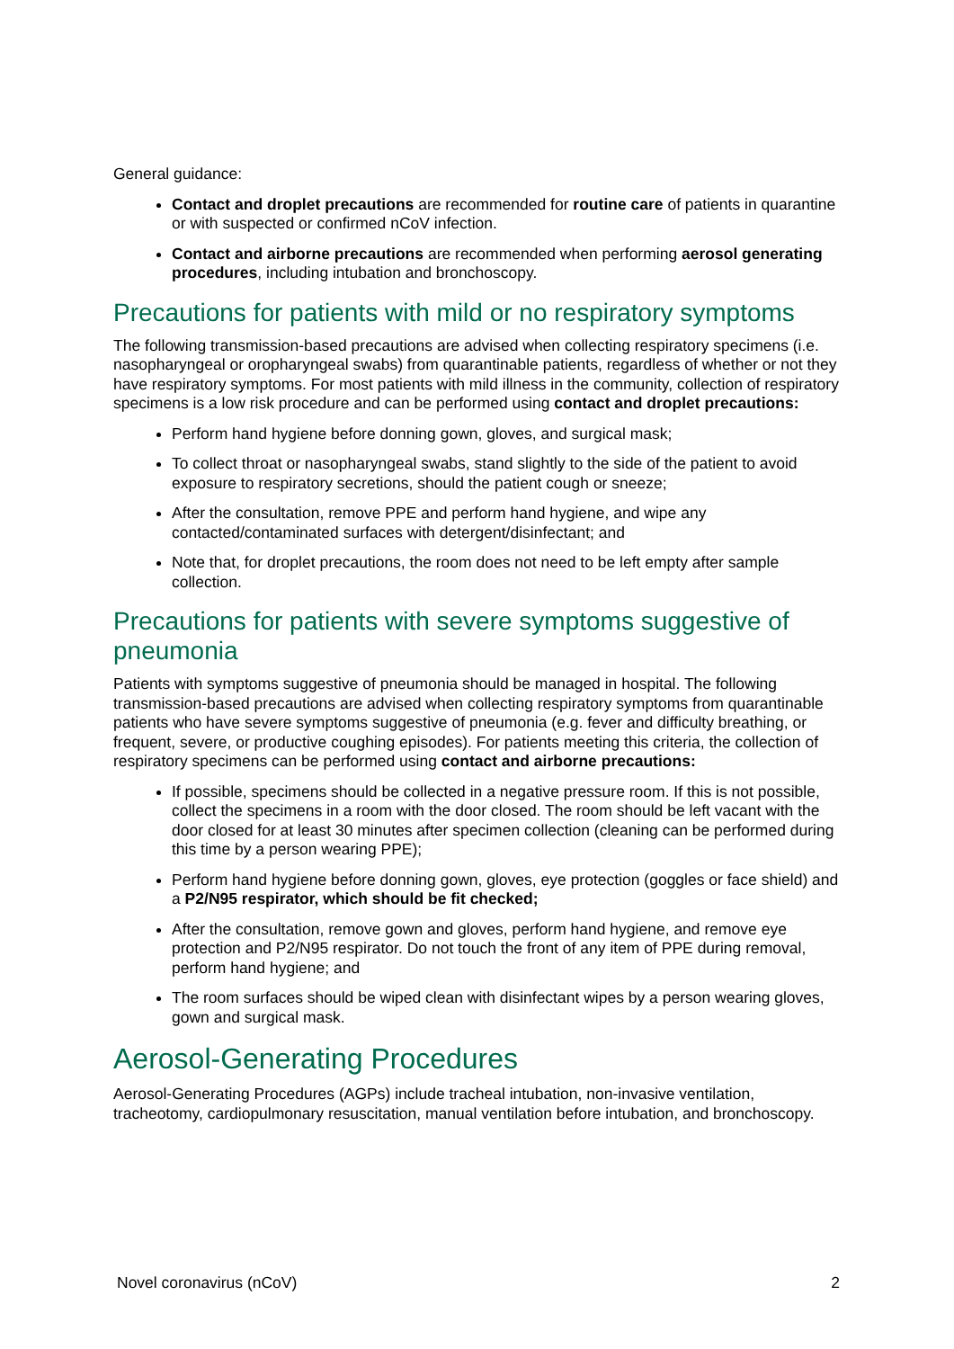General guidance:
Contact and droplet precautions are recommended for routine care of patients in quarantine or with suspected or confirmed nCoV infection.
Contact and airborne precautions are recommended when performing aerosol generating procedures, including intubation and bronchoscopy.
Precautions for patients with mild or no respiratory symptoms
The following transmission-based precautions are advised when collecting respiratory specimens (i.e. nasopharyngeal or oropharyngeal swabs) from quarantinable patients, regardless of whether or not they have respiratory symptoms. For most patients with mild illness in the community, collection of respiratory specimens is a low risk procedure and can be performed using contact and droplet precautions:
Perform hand hygiene before donning gown, gloves, and surgical mask;
To collect throat or nasopharyngeal swabs, stand slightly to the side of the patient to avoid exposure to respiratory secretions, should the patient cough or sneeze;
After the consultation, remove PPE and perform hand hygiene, and wipe any contacted/contaminated surfaces with detergent/disinfectant; and
Note that, for droplet precautions, the room does not need to be left empty after sample collection.
Precautions for patients with severe symptoms suggestive of pneumonia
Patients with symptoms suggestive of pneumonia should be managed in hospital. The following transmission-based precautions are advised when collecting respiratory symptoms from quarantinable patients who have severe symptoms suggestive of pneumonia (e.g. fever and difficulty breathing, or frequent, severe, or productive coughing episodes). For patients meeting this criteria, the collection of respiratory specimens can be performed using contact and airborne precautions:
If possible, specimens should be collected in a negative pressure room. If this is not possible, collect the specimens in a room with the door closed. The room should be left vacant with the door closed for at least 30 minutes after specimen collection (cleaning can be performed during this time by a person wearing PPE);
Perform hand hygiene before donning gown, gloves, eye protection (goggles or face shield) and a P2/N95 respirator, which should be fit checked;
After the consultation, remove gown and gloves, perform hand hygiene, and remove eye protection and P2/N95 respirator. Do not touch the front of any item of PPE during removal, perform hand hygiene; and
The room surfaces should be wiped clean with disinfectant wipes by a person wearing gloves, gown and surgical mask.
Aerosol-Generating Procedures
Aerosol-Generating Procedures (AGPs) include tracheal intubation, non-invasive ventilation, tracheotomy, cardiopulmonary resuscitation, manual ventilation before intubation, and bronchoscopy.
Novel coronavirus (nCoV) 2